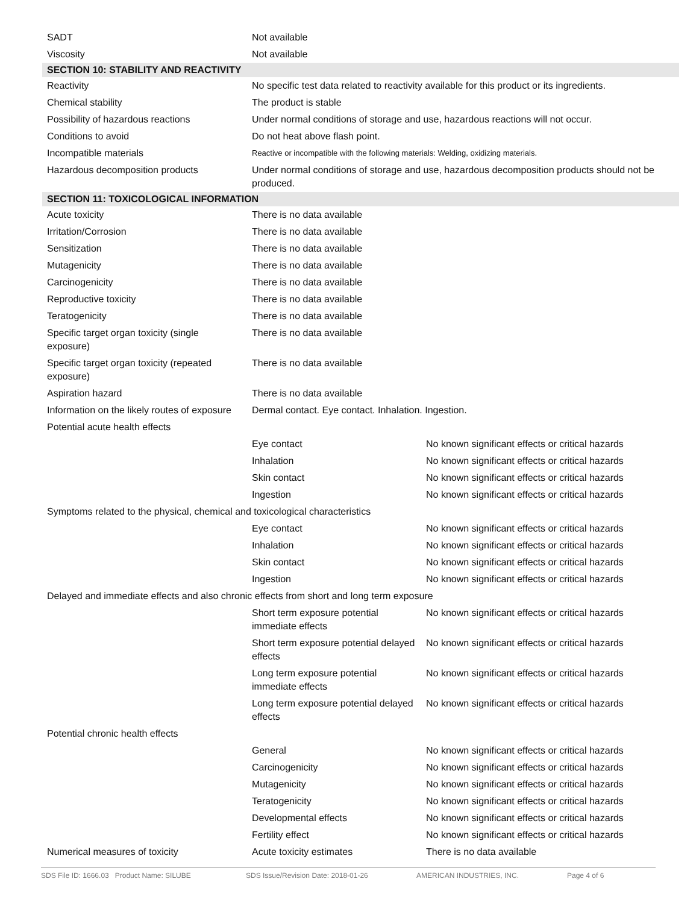| SADT | Not available | |
| Viscosity | Not available | |
| SECTION 10: STABILITY AND REACTIVITY | | |
| Reactivity | No specific test data related to reactivity available for this product or its ingredients. | |
| Chemical stability | The product is stable | |
| Possibility of hazardous reactions | Under normal conditions of storage and use, hazardous reactions will not occur. | |
| Conditions to avoid | Do not heat above flash point. | |
| Incompatible materials | Reactive or incompatible with the following materials: Welding, oxidizing materials. | |
| Hazardous decomposition products | Under normal conditions of storage and use, hazardous decomposition products should not be produced. | |
| SECTION 11: TOXICOLOGICAL INFORMATION | | |
| Acute toxicity | There is no data available | |
| Irritation/Corrosion | There is no data available | |
| Sensitization | There is no data available | |
| Mutagenicity | There is no data available | |
| Carcinogenicity | There is no data available | |
| Reproductive toxicity | There is no data available | |
| Teratogenicity | There is no data available | |
| Specific target organ toxicity (single exposure) | There is no data available | |
| Specific target organ toxicity (repeated exposure) | There is no data available | |
| Aspiration hazard | There is no data available | |
| Information on the likely routes of exposure | Dermal contact. Eye contact. Inhalation. Ingestion. | |
| Potential acute health effects | | |
| | Eye contact | No known significant effects or critical hazards |
| | Inhalation | No known significant effects or critical hazards |
| | Skin contact | No known significant effects or critical hazards |
| | Ingestion | No known significant effects or critical hazards |
| Symptoms related to the physical, chemical and toxicological characteristics | | |
| | Eye contact | No known significant effects or critical hazards |
| | Inhalation | No known significant effects or critical hazards |
| | Skin contact | No known significant effects or critical hazards |
| | Ingestion | No known significant effects or critical hazards |
| Delayed and immediate effects and also chronic effects from short and long term exposure | | |
| | Short term exposure potential immediate effects | No known significant effects or critical hazards |
| | Short term exposure potential delayed effects | No known significant effects or critical hazards |
| | Long term exposure potential immediate effects | No known significant effects or critical hazards |
| | Long term exposure potential delayed effects | No known significant effects or critical hazards |
| Potential chronic health effects | | |
| | General | No known significant effects or critical hazards |
| | Carcinogenicity | No known significant effects or critical hazards |
| | Mutagenicity | No known significant effects or critical hazards |
| | Teratogenicity | No known significant effects or critical hazards |
| | Developmental effects | No known significant effects or critical hazards |
| | Fertility effect | No known significant effects or critical hazards |
| Numerical measures of toxicity | Acute toxicity estimates | There is no data available |
SDS File ID: 1666.03 Product Name: SILUBE SDS Issue/Revision Date: 2018-01-26 AMERICAN INDUSTRIES, INC. Page 4 of 6